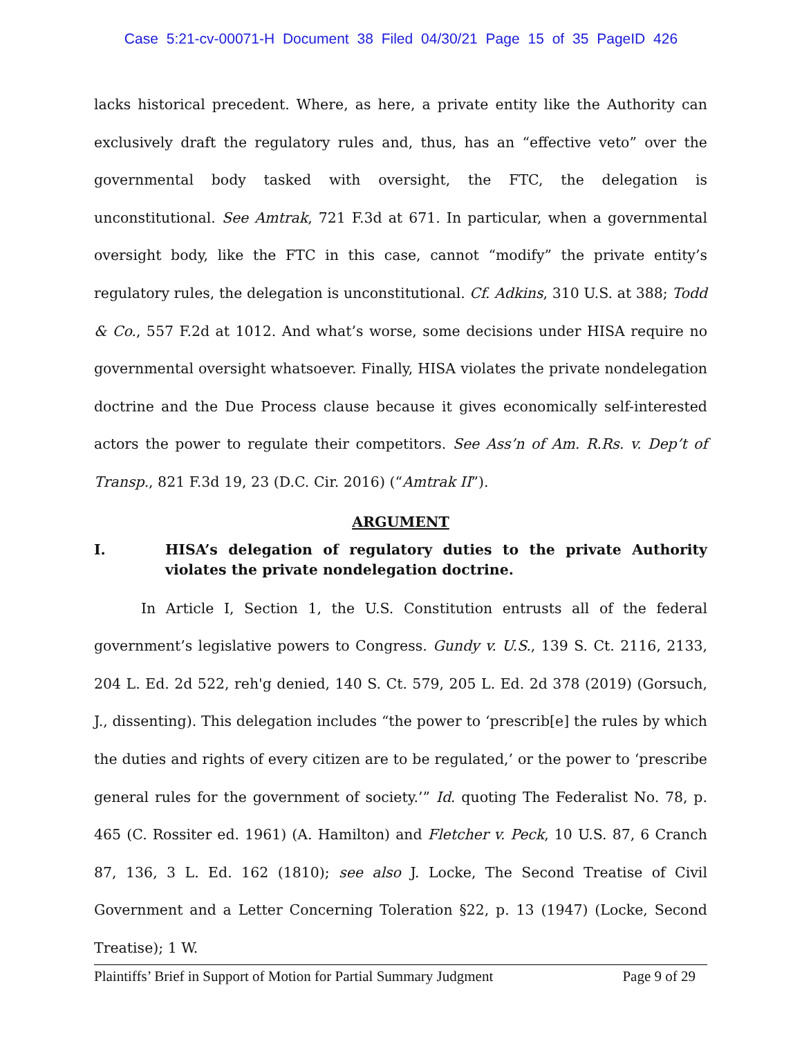Case 5:21-cv-00071-H Document 38 Filed 04/30/21 Page 15 of 35 PageID 426
lacks historical precedent. Where, as here, a private entity like the Authority can exclusively draft the regulatory rules and, thus, has an “effective veto” over the governmental body tasked with oversight, the FTC, the delegation is unconstitutional. See Amtrak, 721 F.3d at 671. In particular, when a governmental oversight body, like the FTC in this case, cannot “modify” the private entity’s regulatory rules, the delegation is unconstitutional. Cf. Adkins, 310 U.S. at 388; Todd & Co., 557 F.2d at 1012. And what’s worse, some decisions under HISA require no governmental oversight whatsoever. Finally, HISA violates the private nondelegation doctrine and the Due Process clause because it gives economically self-interested actors the power to regulate their competitors. See Ass’n of Am. R.Rs. v. Dep’t of Transp., 821 F.3d 19, 23 (D.C. Cir. 2016) (“Amtrak II”).
ARGUMENT
I. HISA’s delegation of regulatory duties to the private Authority violates the private nondelegation doctrine.
In Article I, Section 1, the U.S. Constitution entrusts all of the federal government’s legislative powers to Congress. Gundy v. U.S., 139 S. Ct. 2116, 2133, 204 L. Ed. 2d 522, reh'g denied, 140 S. Ct. 579, 205 L. Ed. 2d 378 (2019) (Gorsuch, J., dissenting). This delegation includes “the power to ‘prescrib[e] the rules by which the duties and rights of every citizen are to be regulated,’ or the power to ‘prescribe general rules for the government of society.’” Id. quoting The Federalist No. 78, p. 465 (C. Rossiter ed. 1961) (A. Hamilton) and Fletcher v. Peck, 10 U.S. 87, 6 Cranch 87, 136, 3 L. Ed. 162 (1810); see also J. Locke, The Second Treatise of Civil Government and a Letter Concerning Toleration §22, p. 13 (1947) (Locke, Second Treatise); 1 W.
Plaintiffs’ Brief in Support of Motion for Partial Summary Judgment Page 9 of 29